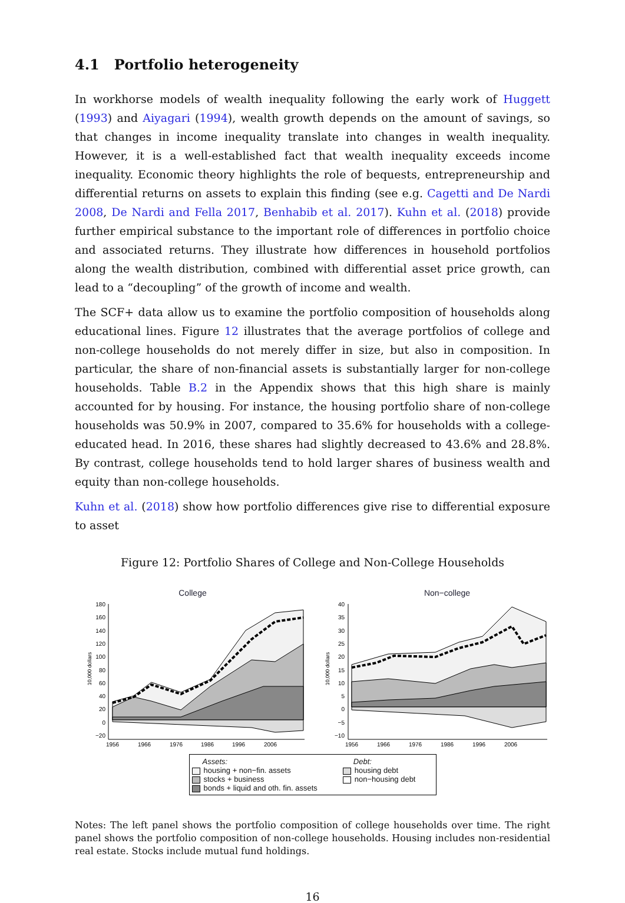4.1 Portfolio heterogeneity
In workhorse models of wealth inequality following the early work of Huggett (1993) and Aiyagari (1994), wealth growth depends on the amount of savings, so that changes in income inequality translate into changes in wealth inequality. However, it is a well-established fact that wealth inequality exceeds income inequality. Economic theory highlights the role of bequests, entrepreneurship and differential returns on assets to explain this finding (see e.g. Cagetti and De Nardi 2008, De Nardi and Fella 2017, Benhabib et al. 2017). Kuhn et al. (2018) provide further empirical substance to the important role of differences in portfolio choice and associated returns. They illustrate how differences in household portfolios along the wealth distribution, combined with differential asset price growth, can lead to a “decoupling” of the growth of income and wealth.
The SCF+ data allow us to examine the portfolio composition of households along educational lines. Figure 12 illustrates that the average portfolios of college and non-college households do not merely differ in size, but also in composition. In particular, the share of non-financial assets is substantially larger for non-college households. Table B.2 in the Appendix shows that this high share is mainly accounted for by housing. For instance, the housing portfolio share of non-college households was 50.9% in 2007, compared to 35.6% for households with a college-educated head. In 2016, these shares had slightly decreased to 43.6% and 28.8%. By contrast, college households tend to hold larger shares of business wealth and equity than non-college households.
Kuhn et al. (2018) show how portfolio differences give rise to differential exposure to asset
Figure 12: Portfolio Shares of College and Non-College Households
College
10,000 dollars
180
160
140
120
100
80
60
40
20
0
−20
1956
1966
1976
1986
1996
2006
Non−college
10,000 dollars
40
35
30
25
20
15
10
5
0
−5
−10
1956
1966
1976
1986
1996
2006
Assets:
housing + non−fin. assets
stocks + business
bonds + liquid and oth. fin. assets
Debt:
housing debt
non−housing debt
Notes: The left panel shows the portfolio composition of college households over time. The right panel shows the portfolio composition of non-college households. Housing includes non-residential real estate. Stocks include mutual fund holdings.
16